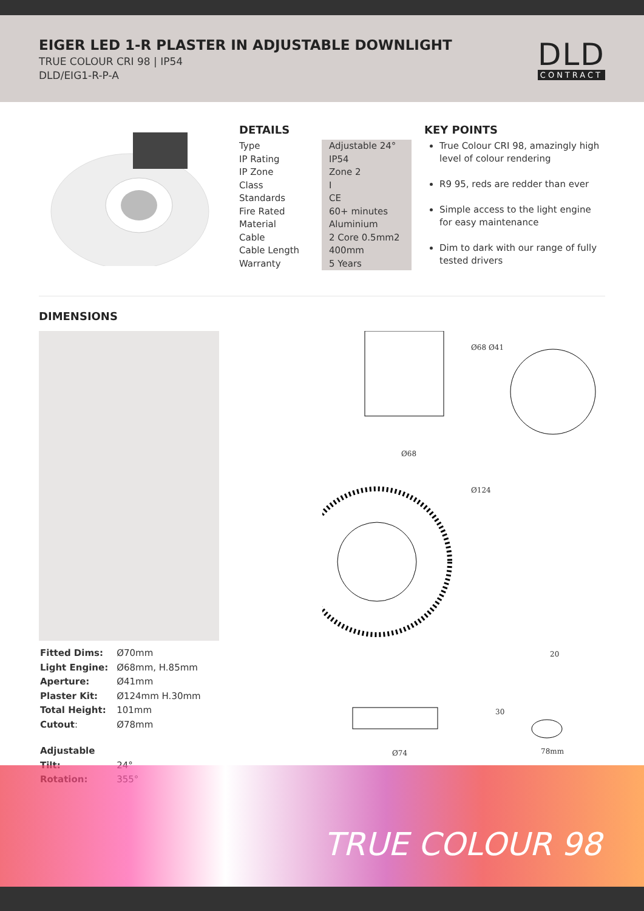EIGER LED 1-R PLASTER IN ADJUSTABLE DOWNLIGHT
TRUE COLOUR CRI 98 | IP54
DLD/EIG1-R-P-A
DLD
CONTRACT
DETAILS
| Type | Adjustable 24° |
| IP Rating | IP54 |
| IP Zone | Zone 2 |
| Class | I |
| Standards | CE |
| Fire Rated | 60+ minutes |
| Material | Aluminium |
| Cable | 2 Core 0.5mm2 |
| Cable Length | 400mm |
| Warranty | 5 Years |
KEY POINTS
True Colour CRI 98, amazingly high level of colour rendering
R9 95, reds are redder than ever
Simple access to the light engine for easy maintenance
Dim to dark with our range of fully tested drivers
DIMENSIONS
| Fitted Dims: | Ø70mm |
| Light Engine: | Ø68mm, H.85mm |
| Aperture: | Ø41mm |
| Plaster Kit: | Ø124mm H.30mm |
| Total Height: | 101mm |
| Cutout : | Ø78mm |
| Adjustable | |
| Tilt: | 24° |
| Rotation: | 355° |
Ø68
Ø68 Ø41
Ø124
20
30
Ø74 78mm
TRUE COLOUR 98